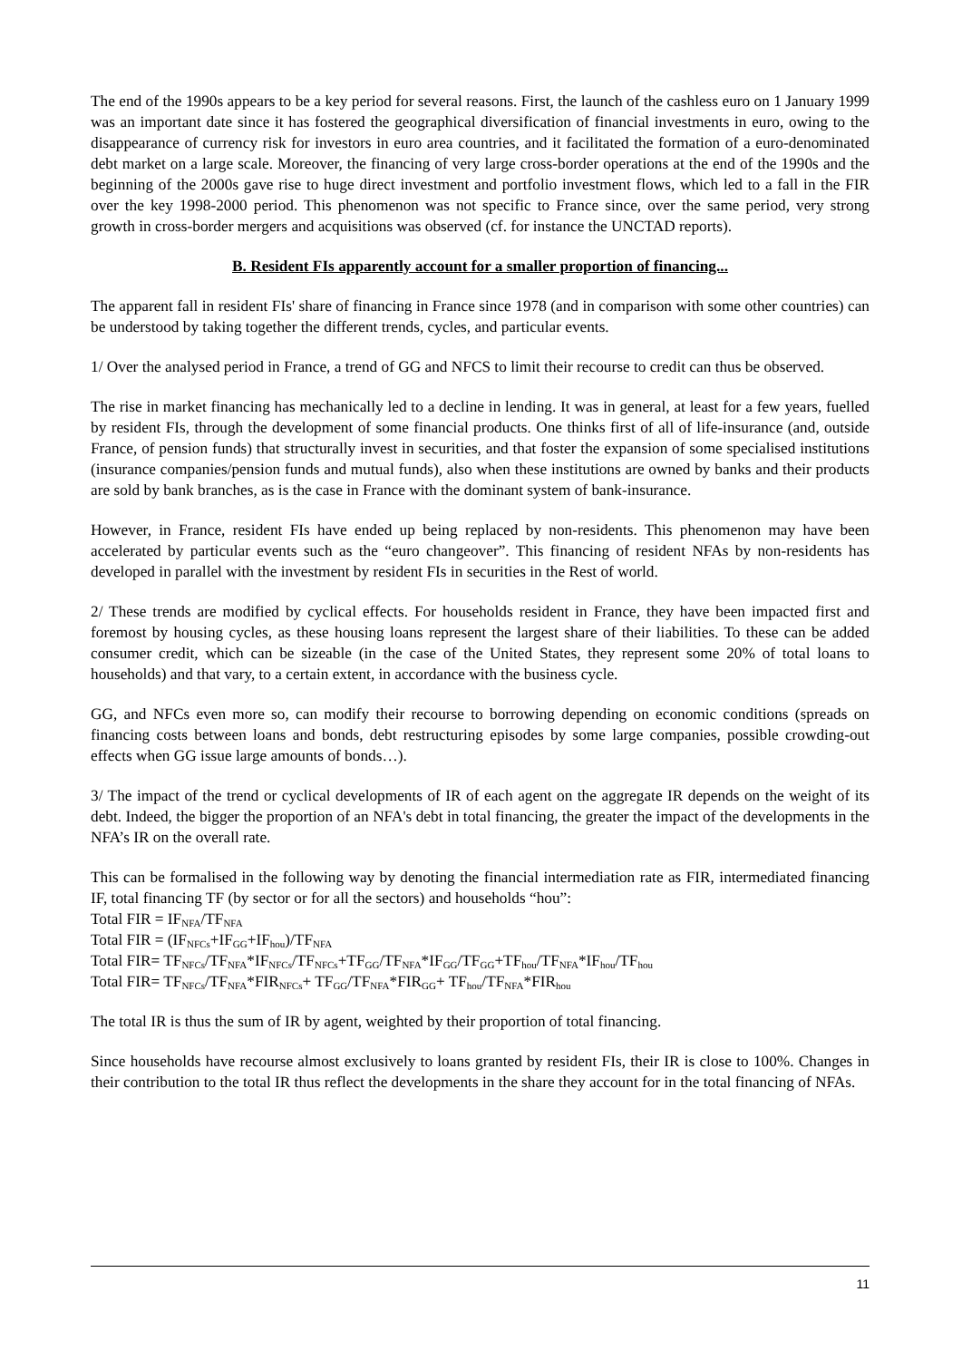The end of the 1990s appears to be a key period for several reasons. First, the launch of the cashless euro on 1 January 1999 was an important date since it has fostered the geographical diversification of financial investments in euro, owing to the disappearance of currency risk for investors in euro area countries, and it facilitated the formation of a euro-denominated debt market on a large scale. Moreover, the financing of very large cross-border operations at the end of the 1990s and the beginning of the 2000s gave rise to huge direct investment and portfolio investment flows, which led to a fall in the FIR over the key 1998-2000 period. This phenomenon was not specific to France since, over the same period, very strong growth in cross-border mergers and acquisitions was observed (cf. for instance the UNCTAD reports).
B. Resident FIs apparently account for a smaller proportion of financing...
The apparent fall in resident FIs' share of financing in France since 1978 (and in comparison with some other countries) can be understood by taking together the different trends, cycles, and particular events.
1/ Over the analysed period in France, a trend of GG and NFCS to limit their recourse to credit can thus be observed.
The rise in market financing has mechanically led to a decline in lending. It was in general, at least for a few years, fuelled by resident FIs, through the development of some financial products. One thinks first of all of life-insurance (and, outside France, of pension funds) that structurally invest in securities, and that foster the expansion of some specialised institutions (insurance companies/pension funds and mutual funds), also when these institutions are owned by banks and their products are sold by bank branches, as is the case in France with the dominant system of bank-insurance.
However, in France, resident FIs have ended up being replaced by non-residents. This phenomenon may have been accelerated by particular events such as the “euro changeover”. This financing of resident NFAs by non-residents has developed in parallel with the investment by resident FIs in securities in the Rest of world.
2/ These trends are modified by cyclical effects. For households resident in France, they have been impacted first and foremost by housing cycles, as these housing loans represent the largest share of their liabilities. To these can be added consumer credit, which can be sizeable (in the case of the United States, they represent some 20% of total loans to households) and that vary, to a certain extent, in accordance with the business cycle.
GG, and NFCs even more so, can modify their recourse to borrowing depending on economic conditions (spreads on financing costs between loans and bonds, debt restructuring episodes by some large companies, possible crowding-out effects when GG issue large amounts of bonds…).
3/ The impact of the trend or cyclical developments of IR of each agent on the aggregate IR depends on the weight of its debt. Indeed, the bigger the proportion of an NFA's debt in total financing, the greater the impact of the developments in the NFA’s IR on the overall rate.
This can be formalised in the following way by denoting the financial intermediation rate as FIR, intermediated financing IF, total financing TF (by sector or for all the sectors) and households “hou”:
Total FIR = IF<sub>NFA</sub>/TF<sub>NFA</sub>
Total FIR = (IF<sub>NFCs</sub>+IF<sub>GG</sub>+IF<sub>hou</sub>)/TF<sub>NFA</sub>
Total FIR= TF<sub>NFCs</sub>/TF<sub>NFA</sub>*IF<sub>NFCs</sub>/TF<sub>NFCs</sub>+TF<sub>GG</sub>/TF<sub>NFA</sub>*IF<sub>GG</sub>/TF<sub>GG</sub>+TF<sub>hou</sub>/TF<sub>NFA</sub>*IF<sub>hou</sub>/TF<sub>hou</sub>
Total FIR= TF<sub>NFCs</sub>/TF<sub>NFA</sub>*FIR<sub>NFCs</sub>+ TF<sub>GG</sub>/TF<sub>NFA</sub>*FIR<sub>GG</sub>+ TF<sub>hou</sub>/TF<sub>NFA</sub>*FIR<sub>hou</sub>
The total IR is thus the sum of IR by agent, weighted by their proportion of total financing.
Since households have recourse almost exclusively to loans granted by resident FIs, their IR is close to 100%. Changes in their contribution to the total IR thus reflect the developments in the share they account for in the total financing of NFAs.
11